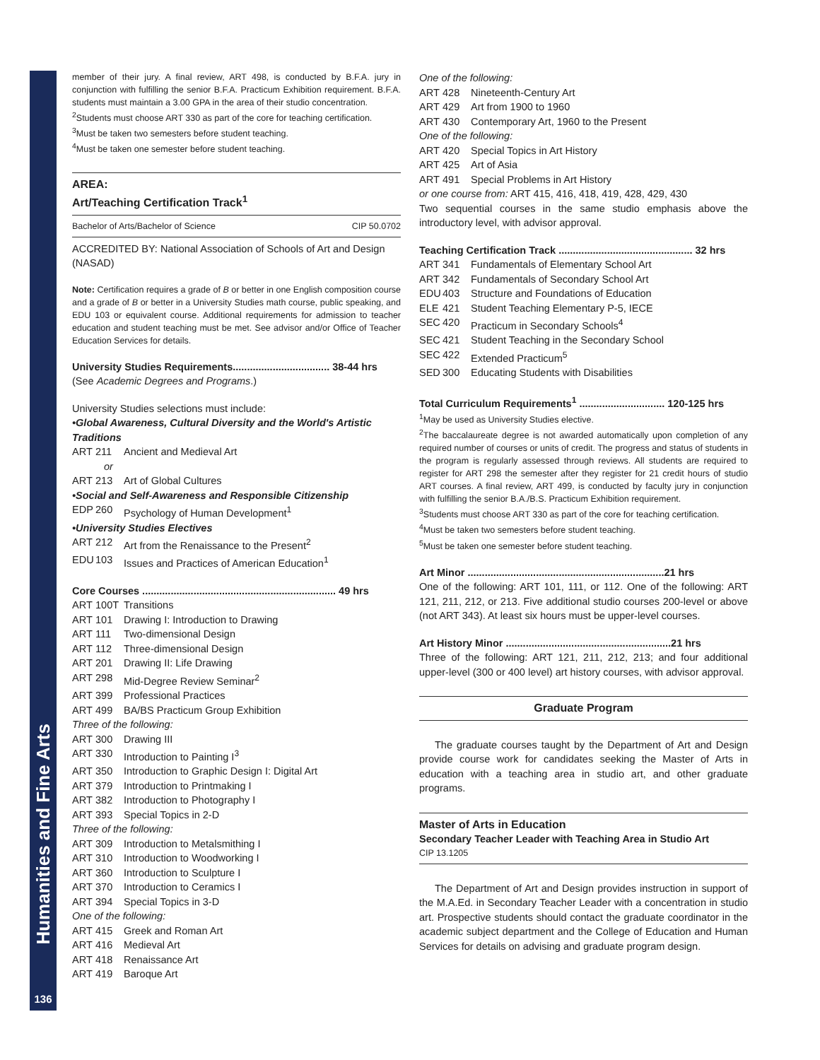Humanities and Fine Arts
136
member of their jury. A final review, ART 498, is conducted by B.F.A. jury in conjunction with fulfilling the senior B.F.A. Practicum Exhibition requirement. B.F.A. students must maintain a 3.00 GPA in the area of their studio concentration.
<sup>2</sup> Students must choose ART 330 as part of the core for teaching certification.
<sup>3</sup> Must be taken two semesters before student teaching.
<sup>4</sup> Must be taken one semester before student teaching.
AREA:
Art/Teaching Certification Track<sup>1</sup>
Bachelor of Arts/Bachelor of Science CIP 50.0702
ACCREDITED BY: National Association of Schools of Art and Design (NASAD)
Note: Certification requires a grade of B or better in one English composition course and a grade of B or better in a University Studies math course, public speaking, and EDU 103 or equivalent course. Additional requirements for admission to teacher education and student teaching must be met. See advisor and/or Office of Teacher Education Services for details.
University Studies Requirements.................................. 38-44 hrs
(See Academic Degrees and Programs.)
University Studies selections must include:
•Global Awareness, Cultural Diversity and the World's Artistic Traditions
ART 211 Ancient and Medieval Art
or
ART 213 Art of Global Cultures
•Social and Self-Awareness and Responsible Citizenship
EDP 260 Psychology of Human Development<sup>1</sup>
•University Studies Electives
ART 212 Art from the Renaissance to the Present<sup>2</sup>
EDU 103 Issues and Practices of American Education<sup>1</sup>
Core Courses .................................................................... 49 hrs
ART 100T Transitions
ART 101 Drawing I: Introduction to Drawing
ART 111 Two-dimensional Design
ART 112 Three-dimensional Design
ART 201 Drawing II: Life Drawing
ART 298 Mid-Degree Review Seminar<sup>2</sup>
ART 399 Professional Practices
ART 499 BA/BS Practicum Group Exhibition
Three of the following:
ART 300 Drawing III
ART 330 Introduction to Painting I<sup>3</sup>
ART 350 Introduction to Graphic Design I: Digital Art
ART 379 Introduction to Printmaking I
ART 382 Introduction to Photography I
ART 393 Special Topics in 2-D
Three of the following:
ART 309 Introduction to Metalsmithing I
ART 310 Introduction to Woodworking I
ART 360 Introduction to Sculpture I
ART 370 Introduction to Ceramics I
ART 394 Special Topics in 3-D
One of the following:
ART 415 Greek and Roman Art
ART 416 Medieval Art
ART 418 Renaissance Art
ART 419 Baroque Art
One of the following:
ART 428 Nineteenth-Century Art
ART 429 Art from 1900 to 1960
ART 430 Contemporary Art, 1960 to the Present
One of the following:
ART 420 Special Topics in Art History
ART 425 Art of Asia
ART 491 Special Problems in Art History
or one course from: ART 415, 416, 418, 419, 428, 429, 430
Two sequential courses in the same studio emphasis above the introductory level, with advisor approval.
Teaching Certification Track ............................................... 32 hrs
ART 341 Fundamentals of Elementary School Art
ART 342 Fundamentals of Secondary School Art
EDU 403 Structure and Foundations of Education
ELE 421 Student Teaching Elementary P-5, IECE
SEC 420 Practicum in Secondary Schools<sup>4</sup>
SEC 421 Student Teaching in the Secondary School
SEC 422 Extended Practicum<sup>5</sup>
SED 300 Educating Students with Disabilities
Total Curriculum Requirements<sup>1</sup> .............................. 120-125 hrs
<sup>1</sup> May be used as University Studies elective.
<sup>2</sup> The baccalaureate degree is not awarded automatically upon completion of any required number of courses or units of credit. The progress and status of students in the program is regularly assessed through reviews. All students are required to register for ART 298 the semester after they register for 21 credit hours of studio ART courses. A final review, ART 499, is conducted by faculty jury in conjunction with fulfilling the senior B.A./B.S. Practicum Exhibition requirement.
<sup>3</sup> Students must choose ART 330 as part of the core for teaching certification.
<sup>4</sup> Must be taken two semesters before student teaching.
<sup>5</sup> Must be taken one semester before student teaching.
Art Minor .....................................................................21 hrs
One of the following: ART 101, 111, or 112. One of the following: ART 121, 211, 212, or 213. Five additional studio courses 200-level or above (not ART 343). At least six hours must be upper-level courses.
Art History Minor ..........................................................21 hrs
Three of the following: ART 121, 211, 212, 213; and four additional upper-level (300 or 400 level) art history courses, with advisor approval.
Graduate Program
The graduate courses taught by the Department of Art and Design provide course work for candidates seeking the Master of Arts in education with a teaching area in studio art, and other graduate programs.
Master of Arts in Education
Secondary Teacher Leader with Teaching Area in Studio Art
CIP 13.1205
The Department of Art and Design provides instruction in support of the M.A.Ed. in Secondary Teacher Leader with a concentration in studio art. Prospective students should contact the graduate coordinator in the academic subject department and the College of Education and Human Services for details on advising and graduate program design.